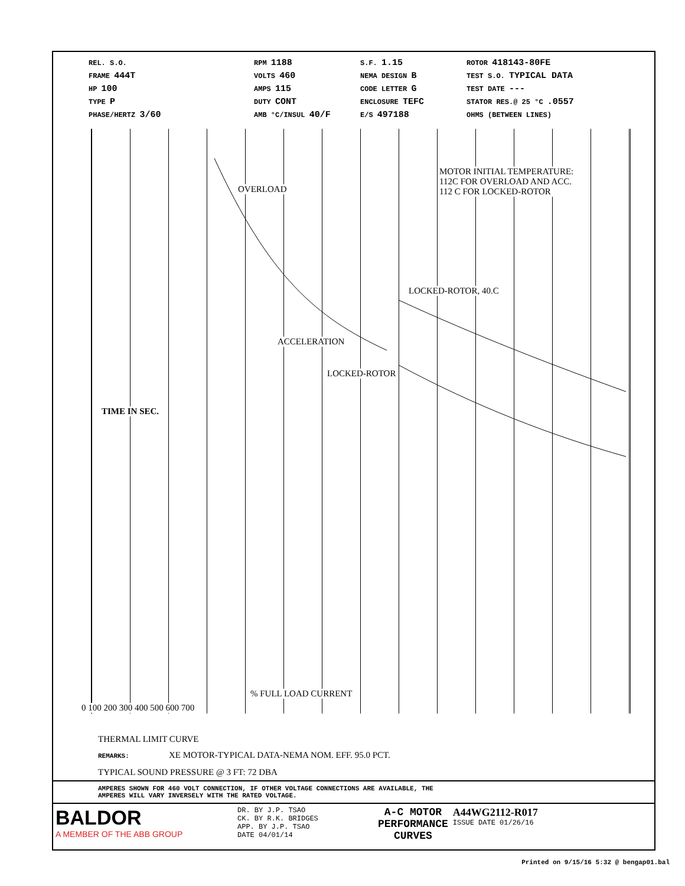REL. S.O.
FRAME 444T
HP 100
TYPE P
PHASE/HERTZ 3/60
RPM 1188
VOLTS 460
AMPS 115
DUTY CONT
AMB °C/INSUL 40/F
S.F. 1.15
NEMA DESIGN B
CODE LETTER G
ENCLOSURE TEFC
E/S 497188
ROTOR 418143-80FE
TEST S.O. TYPICAL DATA
TEST DATE ---
STATOR RES.@ 25 °C .0557
OHMS (BETWEEN LINES)
MOTOR INITIAL TEMPERATURE:
112C FOR OVERLOAD AND ACC.
112 C FOR LOCKED-ROTOR
OVERLOAD
LOCKED-ROTOR, 40.C
ACCELERATION
LOCKED-ROTOR
TIME IN SEC.
% FULL LOAD CURRENT
0 100 200 300 400 500 600 700
THERMAL LIMIT CURVE
REMARKS: XE MOTOR-TYPICAL DATA-NEMA NOM. EFF. 95.0 PCT.
TYPICAL SOUND PRESSURE @ 3 FT: 72 DBA
AMPERES SHOWN FOR 460 VOLT CONNECTION, IF OTHER VOLTAGE CONNECTIONS ARE AVAILABLE, THE
AMPERES WILL VARY INVERSELY WITH THE RATED VOLTAGE.
BALDOR
A MEMBER OF THE ABB GROUP
DR. BY J.P. TSAO
CK. BY R.K. BRIDGES
APP. BY J.P. TSAO
DATE 04/01/14
A-C MOTOR
PERFORMANCE
CURVES
A44WG2112-R017
ISSUE DATE 01/26/16
Printed on 9/15/16 5:32 @ bengap01.bal